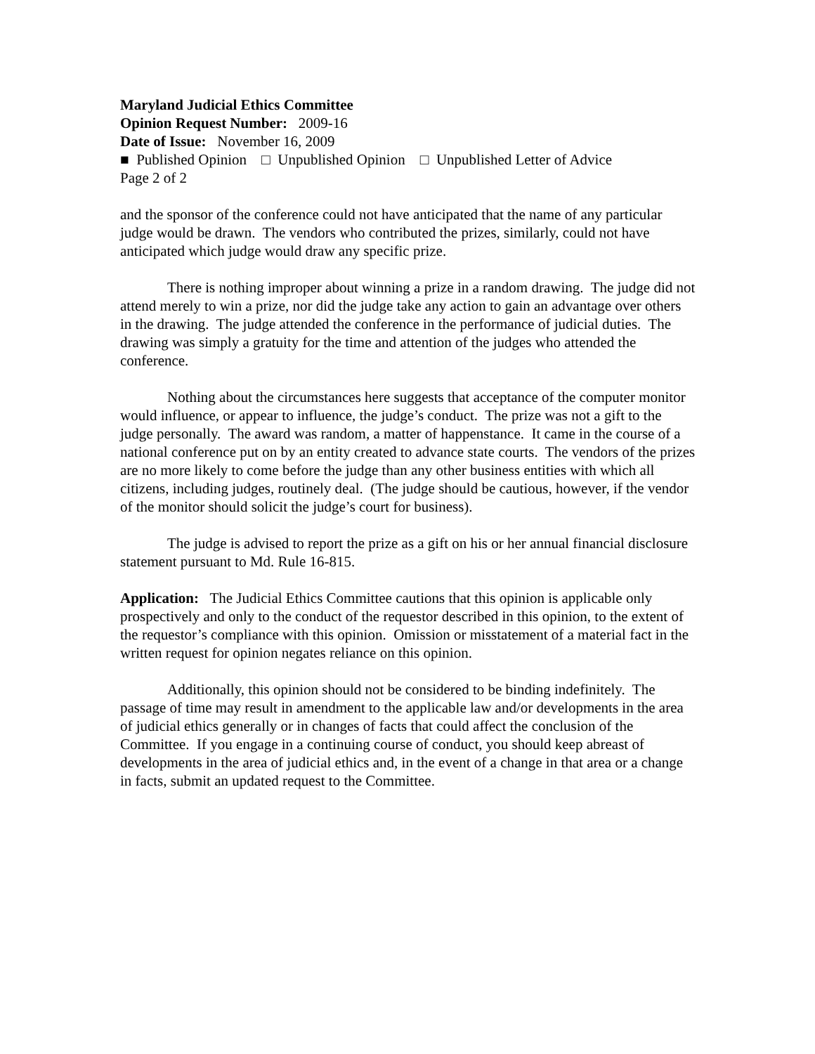Maryland Judicial Ethics Committee
Opinion Request Number: 2009-16
Date of Issue: November 16, 2009
■ Published Opinion □ Unpublished Opinion □ Unpublished Letter of Advice
Page 2 of 2
and the sponsor of the conference could not have anticipated that the name of any particular judge would be drawn. The vendors who contributed the prizes, similarly, could not have anticipated which judge would draw any specific prize.
There is nothing improper about winning a prize in a random drawing. The judge did not attend merely to win a prize, nor did the judge take any action to gain an advantage over others in the drawing. The judge attended the conference in the performance of judicial duties. The drawing was simply a gratuity for the time and attention of the judges who attended the conference.
Nothing about the circumstances here suggests that acceptance of the computer monitor would influence, or appear to influence, the judge’s conduct. The prize was not a gift to the judge personally. The award was random, a matter of happenstance. It came in the course of a national conference put on by an entity created to advance state courts. The vendors of the prizes are no more likely to come before the judge than any other business entities with which all citizens, including judges, routinely deal. (The judge should be cautious, however, if the vendor of the monitor should solicit the judge’s court for business).
The judge is advised to report the prize as a gift on his or her annual financial disclosure statement pursuant to Md. Rule 16-815.
Application: The Judicial Ethics Committee cautions that this opinion is applicable only prospectively and only to the conduct of the requestor described in this opinion, to the extent of the requestor’s compliance with this opinion. Omission or misstatement of a material fact in the written request for opinion negates reliance on this opinion.
Additionally, this opinion should not be considered to be binding indefinitely. The passage of time may result in amendment to the applicable law and/or developments in the area of judicial ethics generally or in changes of facts that could affect the conclusion of the Committee. If you engage in a continuing course of conduct, you should keep abreast of developments in the area of judicial ethics and, in the event of a change in that area or a change in facts, submit an updated request to the Committee.